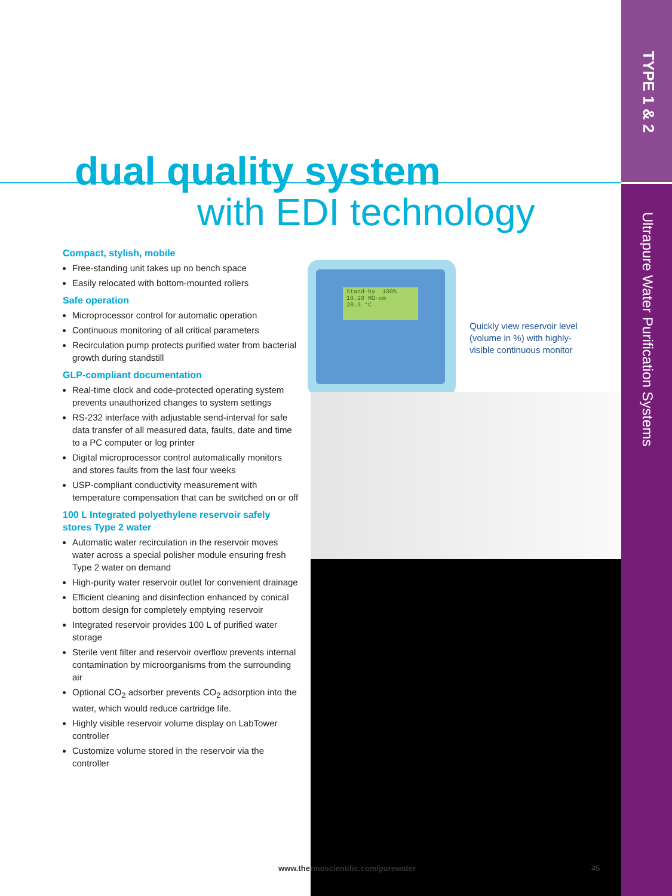TYPE 1 & 2
Ultrapure Water Purification Systems
dual quality system
with EDI technology
Compact, stylish, mobile
Free-standing unit takes up no bench space
Easily relocated with bottom-mounted rollers
Safe operation
Microprocessor control for automatic operation
Continuous monitoring of all critical parameters
Recirculation pump protects purified water from bacterial growth during standstill
GLP-compliant documentation
Real-time clock and code-protected operating system prevents unauthorized changes to system settings
RS-232 interface with adjustable send-interval for safe data transfer of all measured data, faults, date and time to a PC computer or log printer
Digital microprocessor control automatically monitors and stores faults from the last four weeks
USP-compliant conductivity measurement with temperature compensation that can be switched on or off
100 L Integrated polyethylene reservoir safely stores Type 2 water
Automatic water recirculation in the reservoir moves water across a special polisher module ensuring fresh Type 2 water on demand
High-purity water reservoir outlet for convenient drainage
Efficient cleaning and disinfection enhanced by conical bottom design for completely emptying reservoir
Integrated reservoir provides 100 L of purified water storage
Sterile vent filter and reservoir overflow prevents internal contamination by microorganisms from the surrounding air
Optional CO<sub>2</sub> adsorber prevents CO<sub>2</sub> adsorption into the water, which would reduce cartridge life.
Highly visible reservoir volume display on LabTower controller
Customize volume stored in the reservoir via the controller
Stand-by 100%
18.20 MΩ·cm
20.3 °C
Quickly view reservoir level (volume in %) with highly-visible continuous monitor
www.thermoscientific.com/purewater
45